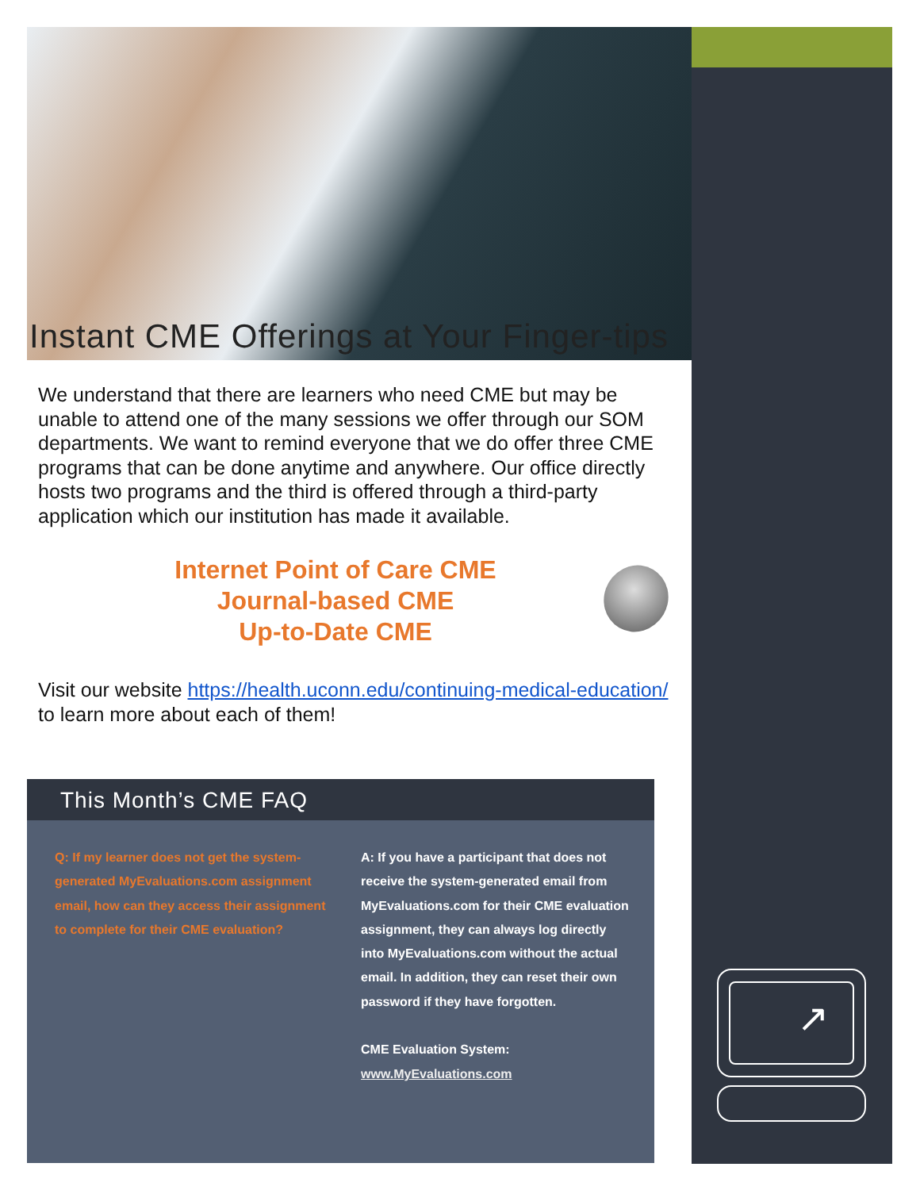Instant CME Offerings at Your Finger-tips
We understand that there are learners who need CME but may be unable to attend one of the many sessions we offer through our SOM departments. We want to remind everyone that we do offer three CME programs that can be done anytime and anywhere. Our office directly hosts two programs and the third is offered through a third-party application which our institution has made it available.
Internet Point of Care CME
Journal-based CME
Up-to-Date CME
Visit our website https://health.uconn.edu/continuing-medical-education/ to learn more about each of them!
This Month’s CME FAQ
Q: If my learner does not get the system-generated MyEvaluations.com assignment email, how can they access their assignment to complete for their CME evaluation?
A: If you have a participant that does not receive the system-generated email from MyEvaluations.com for their CME evaluation assignment, they can always log directly into MyEvaluations.com without the actual email. In addition, they can reset their own password if they have forgotten.
CME Evaluation System:
www.MyEvaluations.com
↗